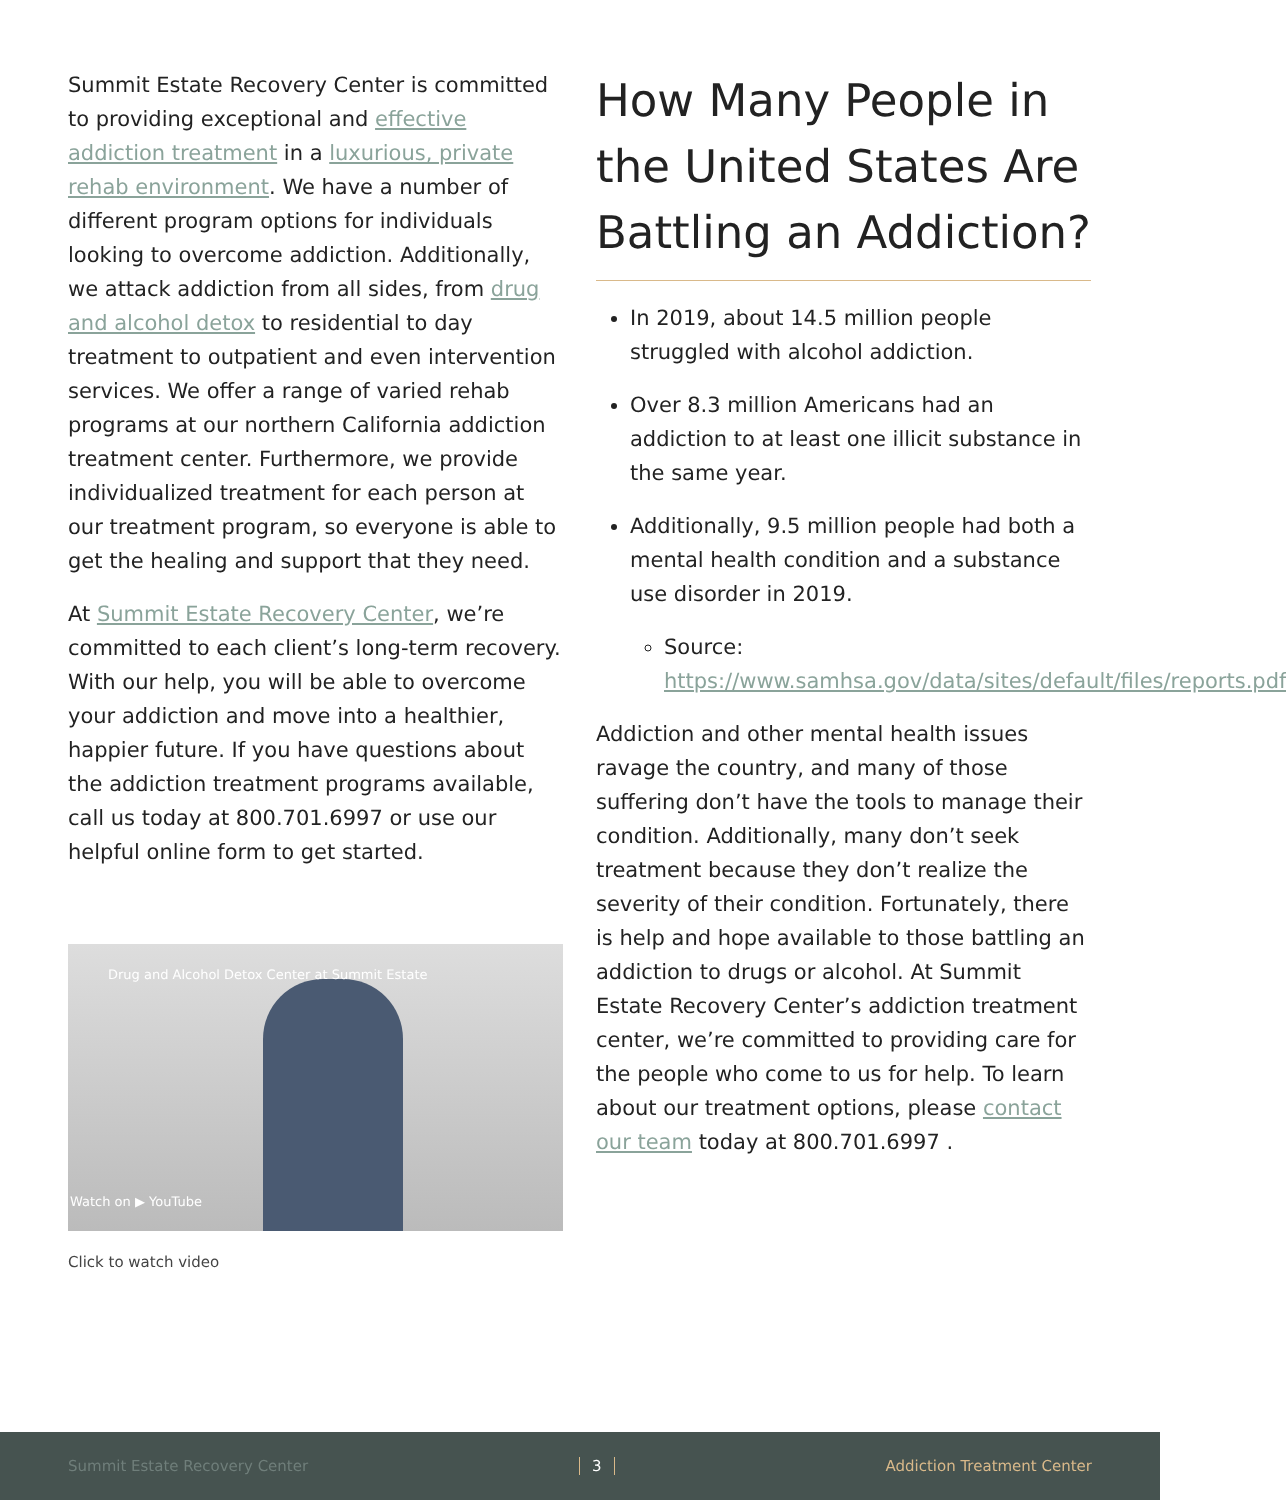Summit Estate Recovery Center is committed to providing exceptional and effective addiction treatment in a luxurious, private rehab environment. We have a number of different program options for individuals looking to overcome addiction. Additionally, we attack addiction from all sides, from drug and alcohol detox to residential to day treatment to outpatient and even intervention services. We offer a range of varied rehab programs at our northern California addiction treatment center. Furthermore, we provide individualized treatment for each person at our treatment program, so everyone is able to get the healing and support that they need.
At Summit Estate Recovery Center, we’re committed to each client’s long-term recovery. With our help, you will be able to overcome your addiction and move into a healthier, happier future. If you have questions about the addiction treatment programs available, call us today at 800.701.6997 or use our helpful online form to get started.
Drug and Alcohol Detox Center at Summit Estate
Watch on ▶ YouTube
Click to watch video
How Many People in the United States Are Battling an Addiction?
In 2019, about 14.5 million people struggled with alcohol addiction.
Over 8.3 million Americans had an addiction to at least one illicit substance in the same year.
Additionally, 9.5 million people had both a mental health condition and a substance use disorder in 2019.
Source: https://www.samhsa.gov/data/sites/default/files/reports.pdf
Addiction and other mental health issues ravage the country, and many of those suffering don’t have the tools to manage their condition. Additionally, many don’t seek treatment because they don’t realize the severity of their condition. Fortunately, there is help and hope available to those battling an addiction to drugs or alcohol. At Summit Estate Recovery Center’s addiction treatment center, we’re committed to providing care for the people who come to us for help. To learn about our treatment options, please contact our team today at 800.701.6997 .
Summit Estate Recovery Center 3 Addiction Treatment Center